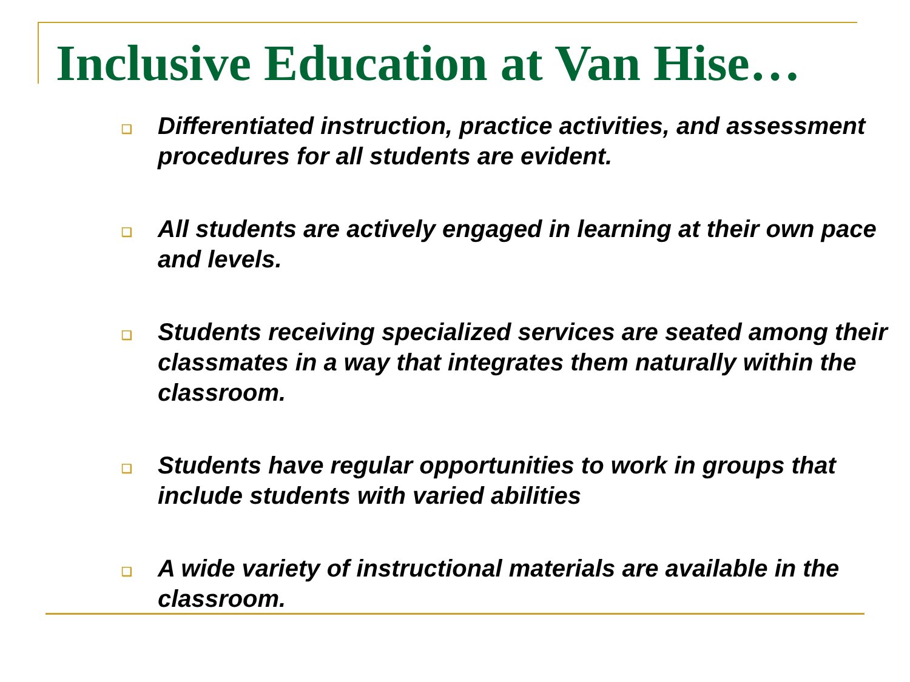Inclusive Education at Van Hise…
❑ Differentiated instruction, practice activities, and assessment procedures for all students are evident.
❑ All students are actively engaged in learning at their own pace and levels.
❑ Students receiving specialized services are seated among their classmates in a way that integrates them naturally within the classroom.
❑ Students have regular opportunities to work in groups that include students with varied abilities
❑ A wide variety of instructional materials are available in the classroom.